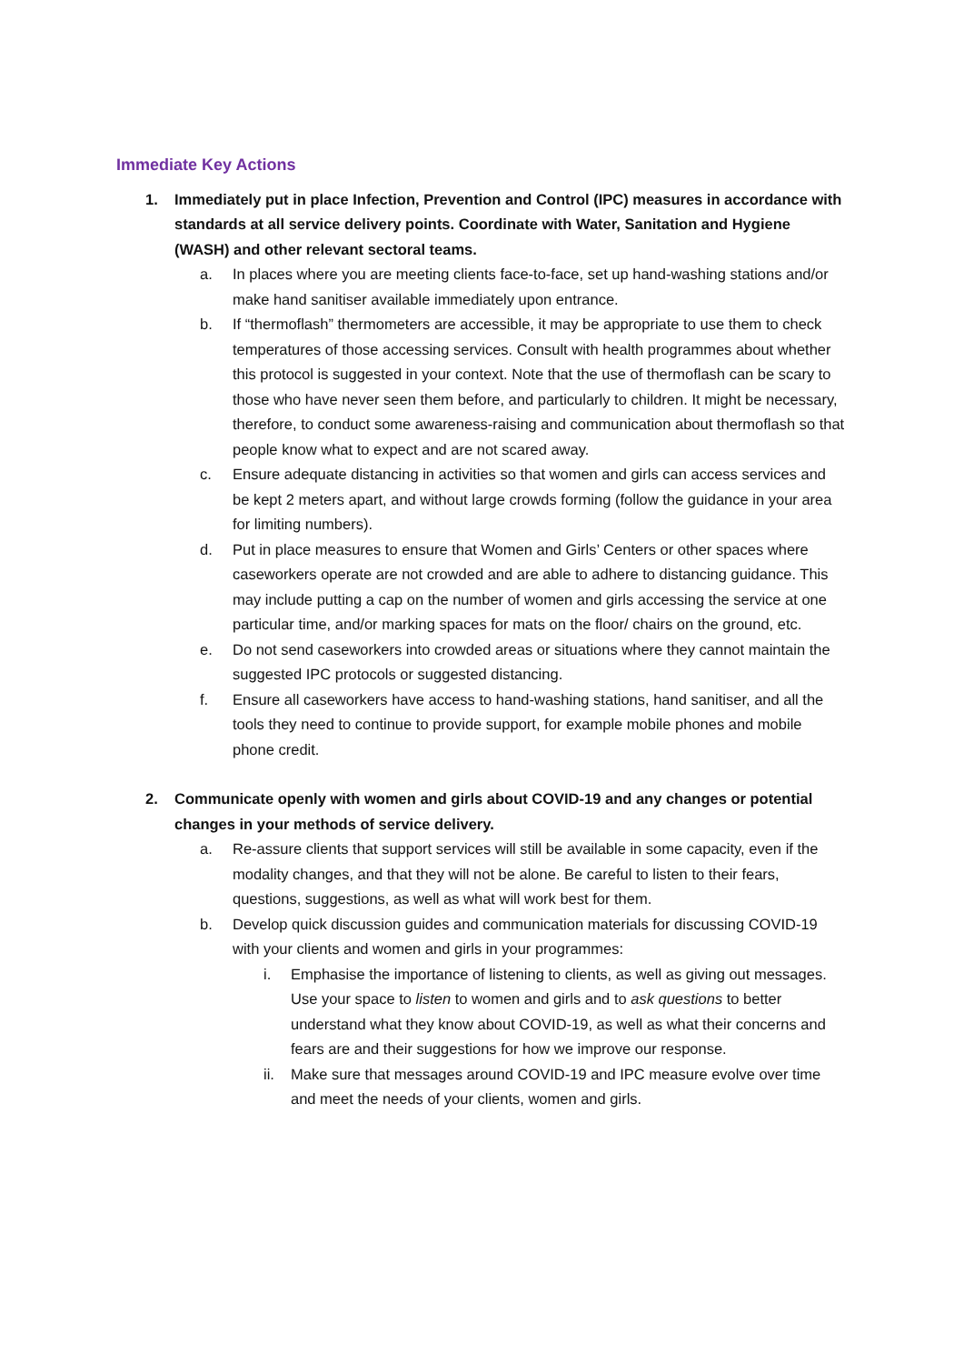Immediate Key Actions
1. Immediately put in place Infection, Prevention and Control (IPC) measures in accordance with standards at all service delivery points. Coordinate with Water, Sanitation and Hygiene (WASH) and other relevant sectoral teams.
a. In places where you are meeting clients face-to-face, set up hand-washing stations and/or make hand sanitiser available immediately upon entrance.
b. If “thermoflash” thermometers are accessible, it may be appropriate to use them to check temperatures of those accessing services. Consult with health programmes about whether this protocol is suggested in your context. Note that the use of thermoflash can be scary to those who have never seen them before, and particularly to children. It might be necessary, therefore, to conduct some awareness-raising and communication about thermoflash so that people know what to expect and are not scared away.
c. Ensure adequate distancing in activities so that women and girls can access services and be kept 2 meters apart, and without large crowds forming (follow the guidance in your area for limiting numbers).
d. Put in place measures to ensure that Women and Girls’ Centers or other spaces where caseworkers operate are not crowded and are able to adhere to distancing guidance. This may include putting a cap on the number of women and girls accessing the service at one particular time, and/or marking spaces for mats on the floor/ chairs on the ground, etc.
e. Do not send caseworkers into crowded areas or situations where they cannot maintain the suggested IPC protocols or suggested distancing.
f. Ensure all caseworkers have access to hand-washing stations, hand sanitiser, and all the tools they need to continue to provide support, for example mobile phones and mobile phone credit.
2. Communicate openly with women and girls about COVID-19 and any changes or potential changes in your methods of service delivery.
a. Re-assure clients that support services will still be available in some capacity, even if the modality changes, and that they will not be alone. Be careful to listen to their fears, questions, suggestions, as well as what will work best for them.
b. Develop quick discussion guides and communication materials for discussing COVID-19 with your clients and women and girls in your programmes:
i. Emphasise the importance of listening to clients, as well as giving out messages. Use your space to listen to women and girls and to ask questions to better understand what they know about COVID-19, as well as what their concerns and fears are and their suggestions for how we improve our response.
ii. Make sure that messages around COVID-19 and IPC measure evolve over time and meet the needs of your clients, women and girls.